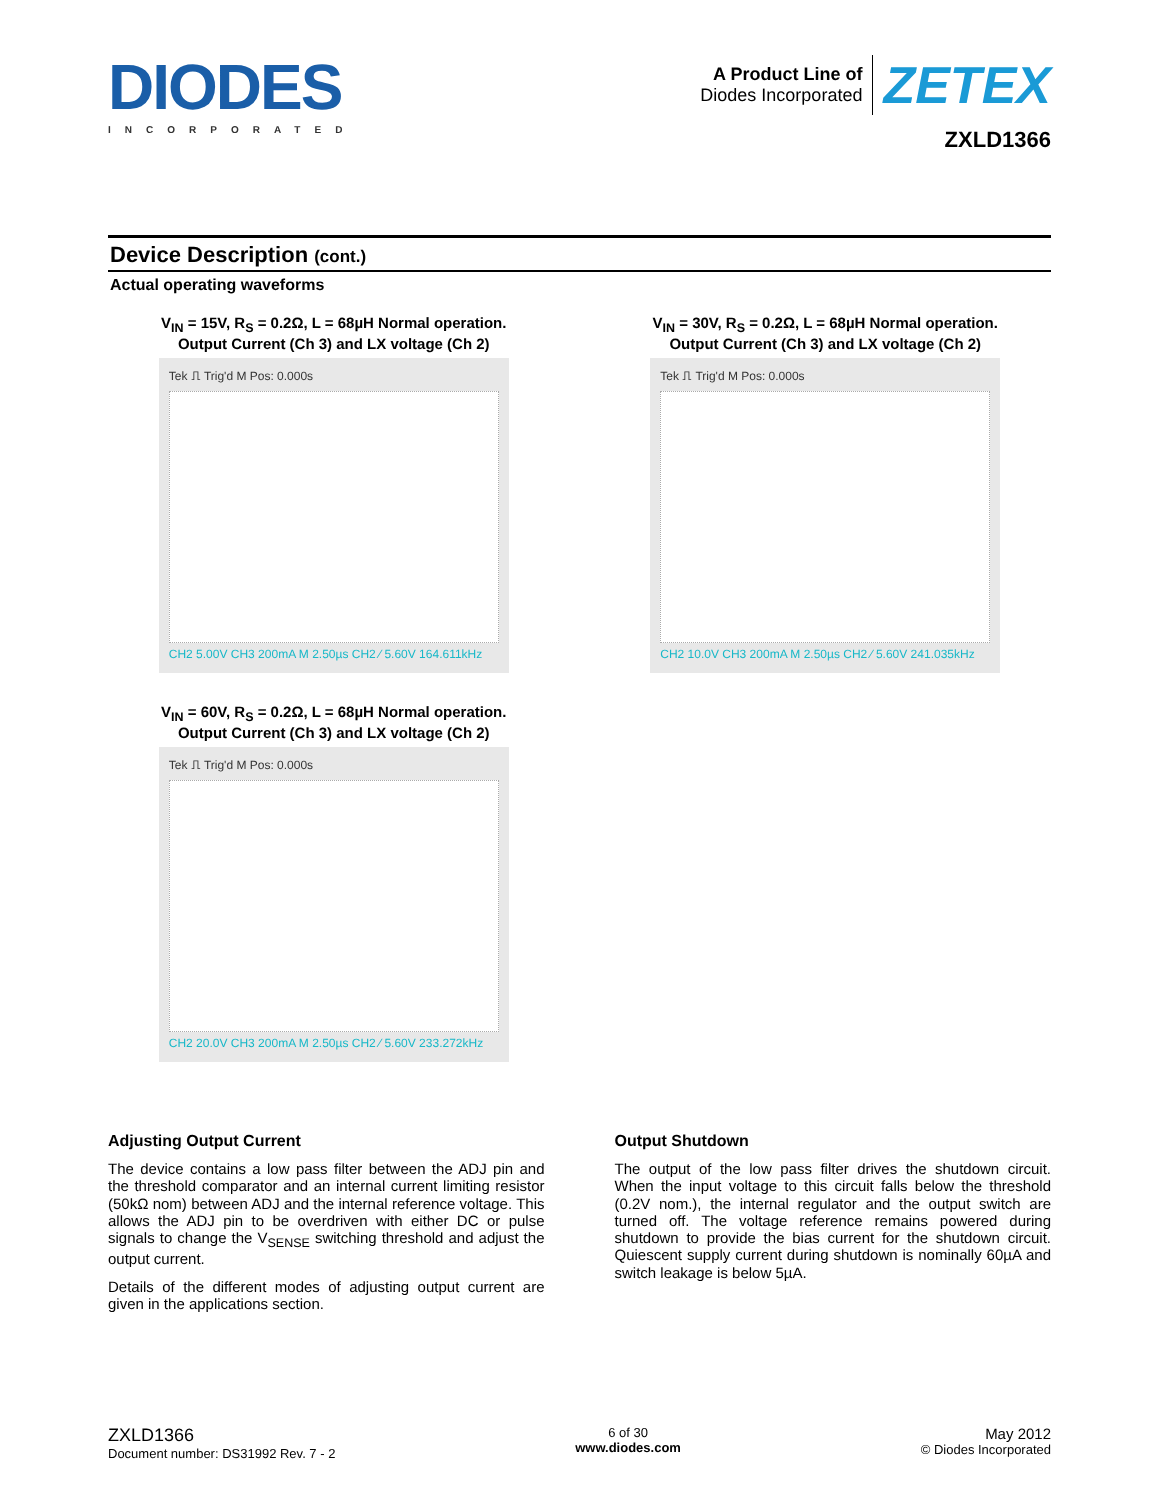DIODES
INCORPORATED
A Product Line of
Diodes Incorporated
ZETEX
ZXLD1366
Device Description (cont.)
Actual operating waveforms
V<sub>IN</sub> = 15V, R<sub>S</sub> = 0.2Ω, L = 68µH Normal operation.
Output Current (Ch 3) and LX voltage (Ch 2)
Tek ⎍ Trig'd M Pos: 0.000s
CH2 5.00V CH3 200mA M 2.50µs CH2 ⁄ 5.60V 164.611kHz
V<sub>IN</sub> = 30V, R<sub>S</sub> = 0.2Ω, L = 68µH Normal operation.
Output Current (Ch 3) and LX voltage (Ch 2)
Tek ⎍ Trig'd M Pos: 0.000s
CH2 10.0V CH3 200mA M 2.50µs CH2 ⁄ 5.60V 241.035kHz
V<sub>IN</sub> = 60V, R<sub>S</sub> = 0.2Ω, L = 68µH Normal operation.
Output Current (Ch 3) and LX voltage (Ch 2)
Tek ⎍ Trig'd M Pos: 0.000s
CH2 20.0V CH3 200mA M 2.50µs CH2 ⁄ 5.60V 233.272kHz
Adjusting Output Current
The device contains a low pass filter between the ADJ pin and the threshold comparator and an internal current limiting resistor (50kΩ nom) between ADJ and the internal reference voltage. This allows the ADJ pin to be overdriven with either DC or pulse signals to change the V<sub>SENSE</sub> switching threshold and adjust the output current.
Details of the different modes of adjusting output current are given in the applications section.
Output Shutdown
The output of the low pass filter drives the shutdown circuit. When the input voltage to this circuit falls below the threshold (0.2V nom.), the internal regulator and the output switch are turned off. The voltage reference remains powered during shutdown to provide the bias current for the shutdown circuit. Quiescent supply current during shutdown is nominally 60µA and switch leakage is below 5µA.
ZXLD1366
Document number: DS31992 Rev. 7 - 2
6 of 30
www.diodes.com
May 2012
© Diodes Incorporated